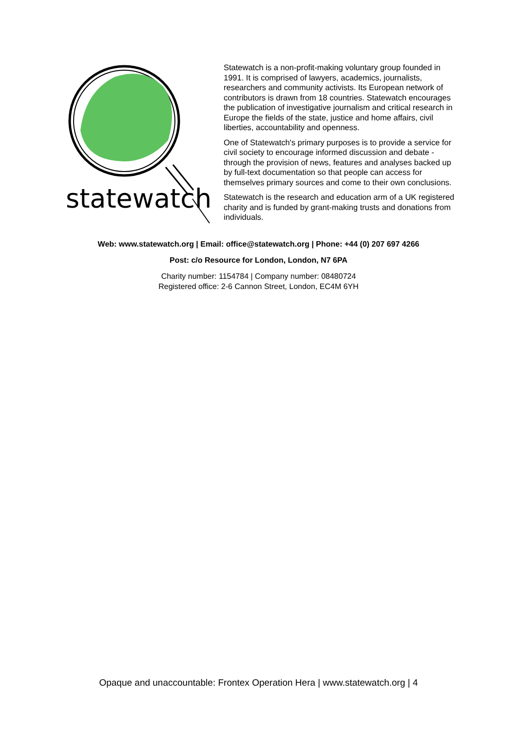statewatch
Statewatch is a non-profit-making voluntary group founded in 1991. It is comprised of lawyers, academics, journalists, researchers and community activists. Its European network of contributors is drawn from 18 countries. Statewatch encourages the publication of investigative journalism and critical research in Europe the fields of the state, justice and home affairs, civil liberties, accountability and openness.
One of Statewatch's primary purposes is to provide a service for civil society to encourage informed discussion and debate - through the provision of news, features and analyses backed up by full-text documentation so that people can access for themselves primary sources and come to their own conclusions.
Statewatch is the research and education arm of a UK registered charity and is funded by grant-making trusts and donations from individuals.
Web: www.statewatch.org | Email: office@statewatch.org | Phone: +44 (0) 207 697 4266
Post: c/o Resource for London, London, N7 6PA
Charity number: 1154784 | Company number: 08480724
Registered office: 2-6 Cannon Street, London, EC4M 6YH
Opaque and unaccountable: Frontex Operation Hera | www.statewatch.org | 4